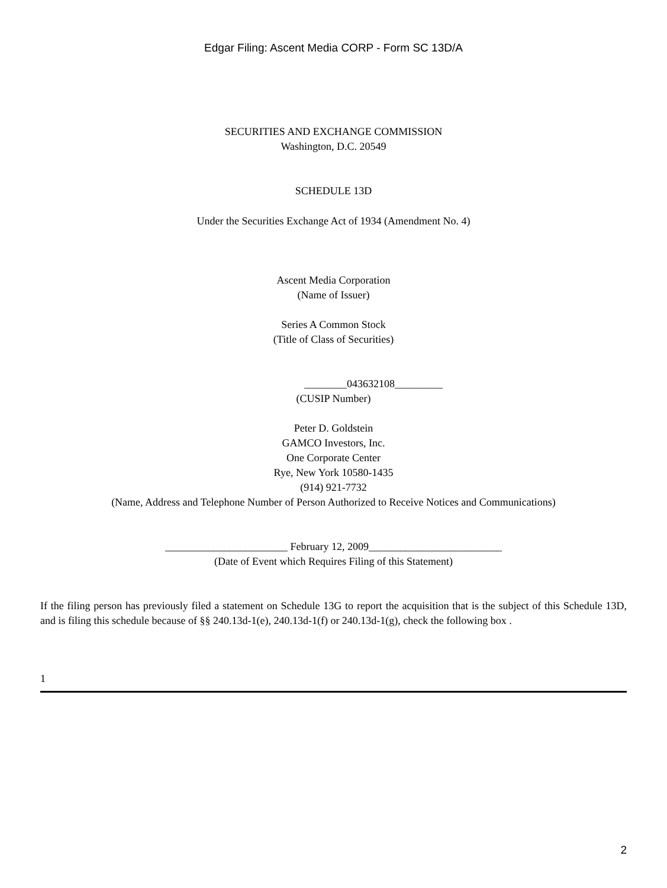Edgar Filing: Ascent Media CORP - Form SC 13D/A
SECURITIES AND EXCHANGE COMMISSION
Washington, D.C. 20549
SCHEDULE 13D
Under the Securities Exchange Act of 1934 (Amendment No. 4)
Ascent Media Corporation
(Name of Issuer)
Series A Common Stock
(Title of Class of Securities)
________043632108_________
(CUSIP Number)
Peter D. Goldstein
GAMCO Investors, Inc.
One Corporate Center
Rye, New York 10580-1435
(914) 921-7732
(Name, Address and Telephone Number of Person Authorized to Receive Notices and Communications)
_______________________ February 12, 2009_________________________
(Date of Event which Requires Filing of this Statement)
If the filing person has previously filed a statement on Schedule 13G to report the acquisition that is the subject of this Schedule 13D, and is filing this schedule because of §§ 240.13d-1(e), 240.13d-1(f) or 240.13d-1(g), check the following box .
1
2